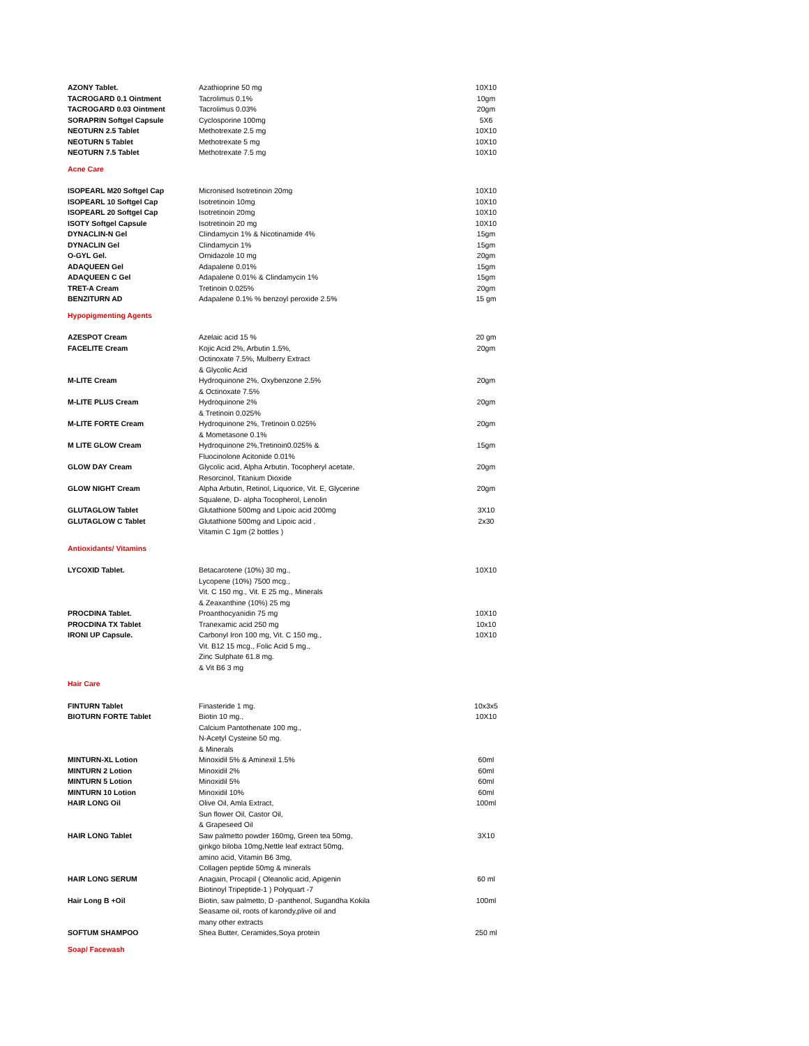| AZONY Tablet. | Azathioprine 50 mg | 10X10 |
| TACROGARD 0.1 Ointment | Tacrolimus 0.1% | 10gm |
| TACROGARD 0.03 Ointment | Tacrolimus 0.03% | 20gm |
| SORAPRIN Softgel Capsule | Cyclosporine 100mg | 5X6 |
| NEOTURN 2.5 Tablet | Methotrexate 2.5 mg | 10X10 |
| NEOTURN 5 Tablet | Methotrexate 5 mg | 10X10 |
| NEOTURN 7.5 Tablet | Methotrexate 7.5 mg | 10X10 |
| Acne Care | | |
| ISOPEARL M20 Softgel Cap | Micronised Isotretinoin 20mg | 10X10 |
| ISOPEARL 10 Softgel Cap | Isotretinoin 10mg | 10X10 |
| ISOPEARL 20 Softgel Cap | Isotretinoin 20mg | 10X10 |
| ISOTY Softgel Capsule | Isotretinoin 20 mg | 10X10 |
| DYNACLIN-N Gel | Clindamycin 1% & Nicotinamide 4% | 15gm |
| DYNACLIN Gel | Clindamycin 1% | 15gm |
| O-GYL Gel. | Ornidazole 10 mg | 20gm |
| ADAQUEEN Gel | Adapalene 0.01% | 15gm |
| ADAQUEEN C Gel | Adapalene 0.01% & Clindamycin 1% | 15gm |
| TRET-A Cream | Tretinoin 0.025% | 20gm |
| BENZITURN AD | Adapalene 0.1% % benzoyl peroxide 2.5% | 15 gm |
| Hypopigmenting Agents | | |
| AZESPOT Cream | Azelaic acid 15 % | 20 gm |
| FACELITE Cream | Kojic Acid 2%, Arbutin 1.5%, Octinoxate 7.5%, Mulberry Extract & Glycolic Acid | 20gm |
| M-LITE Cream | Hydroquinone 2%, Oxybenzone 2.5% & Octinoxate 7.5% | 20gm |
| M-LITE PLUS Cream | Hydroquinone 2% & Tretinoin 0.025% | 20gm |
| M-LITE FORTE Cream | Hydroquinone 2%, Tretinoin 0.025% & Mometasone 0.1% | 20gm |
| M LITE GLOW Cream | Hydroquinone 2%,Tretinoin0.025% & Fluocinolone Acitonide 0.01% | 15gm |
| GLOW DAY Cream | Glycolic acid, Alpha Arbutin, Tocopheryl acetate, Resorcinol, Titanium Dioxide | 20gm |
| GLOW NIGHT Cream | Alpha Arbutin, Retinol, Liquorice, Vit. E, Glycerine Squalene, D- alpha Tocopherol, Lenolin | 20gm |
| GLUTAGLOW Tablet | Glutathione 500mg and Lipoic acid 200mg | 3X10 |
| GLUTAGLOW C Tablet | Glutathione 500mg and Lipoic acid , Vitamin C 1gm (2 bottles ) | 2x30 |
| Antioxidants/ Vitamins | | |
| LYCOXID Tablet. | Betacarotene (10%) 30 mg., Lycopene (10%) 7500 mcg., Vit. C 150 mg., Vit. E 25 mg., Minerals & Zeaxanthine (10%) 25 mg | 10X10 |
| PROCDINA Tablet. | Proanthocyanidin 75 mg | 10X10 |
| PROCDINA TX Tablet | Tranexamic acid 250 mg | 10x10 |
| IRONI UP Capsule. | Carbonyl Iron 100 mg, Vit. C 150 mg., Vit. B12 15 mcg., Folic Acid 5 mg., Zinc Sulphate 61.8 mg. & Vit B6 3 mg | 10X10 |
| Hair Care | | |
| FINTURN Tablet | Finasteride 1 mg. | 10x3x5 |
| BIOTURN FORTE Tablet | Biotin 10 mg., Calcium Pantothenate 100 mg., N-Acetyl Cysteine 50 mg. & Minerals | 10X10 |
| MINTURN-XL Lotion | Minoxidil 5% & Aminexil 1.5% | 60ml |
| MINTURN 2 Lotion | Minoxidil 2% | 60ml |
| MINTURN 5 Lotion | Minoxidil 5% | 60ml |
| MINTURN 10 Lotion | Minoxidil 10% | 60ml |
| HAIR LONG Oil | Olive Oil, Amla Extract, Sun flower Oil, Castor Oil, & Grapeseed Oil | 100ml |
| HAIR LONG Tablet | Saw palmetto powder 160mg, Green tea 50mg, ginkgo biloba 10mg,Nettle leaf extract 50mg, amino acid, Vitamin B6 3mg, Collagen peptide 50mg & minerals | 3X10 |
| HAIR LONG SERUM | Anagain, Procapil ( Oleanolic acid, Apigenin Biotinoyl Tripeptide-1 ) Polyquart -7 | 60 ml |
| Hair Long B +Oil | Biotin, saw palmetto, D -panthenol, Sugandha Kokila Seasame oil, roots of karondy,plive oil and many other extracts | 100ml |
| SOFTUM SHAMPOO | Shea Butter, Ceramides,Soya protein | 250 ml |
| Soap/ Facewash | | |